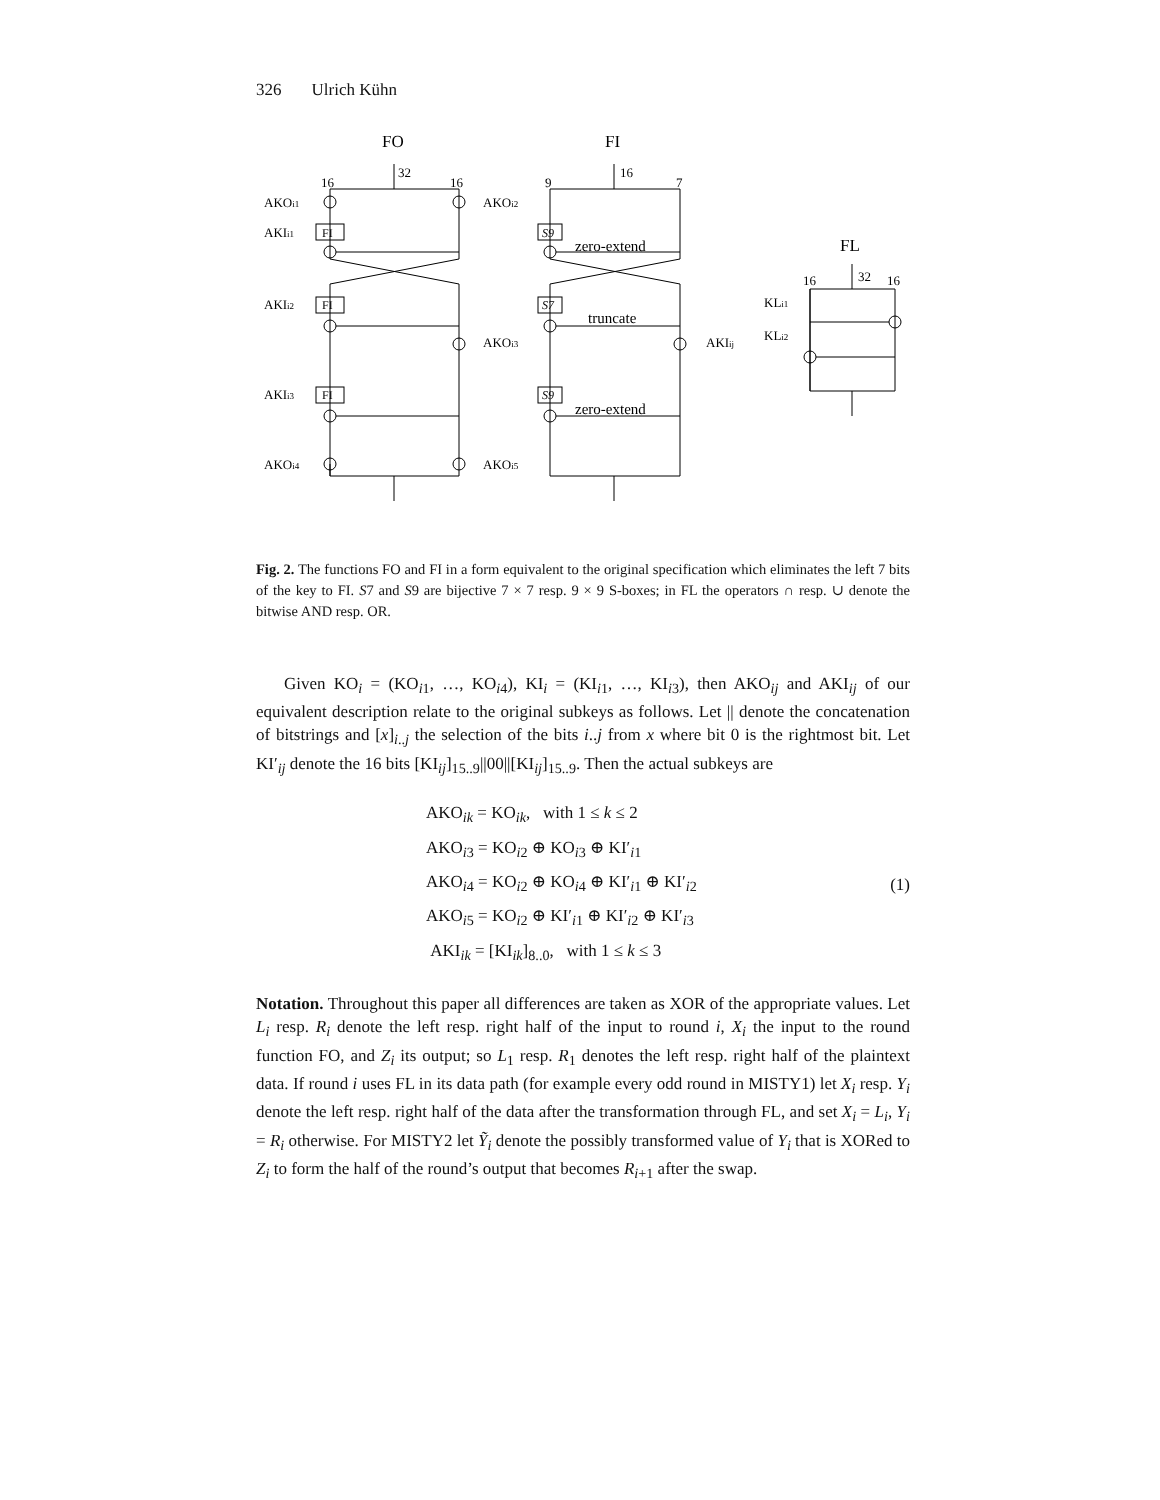326 Ulrich Kühn
FO
FI
FL
16
32
16
9
16
7
AKOi1
AKOi2
AKIi1
AKIi2
AKIi3
AKOi3
AKOi4
AKOi5
zero-extend
truncate
zero-extend
AKIij
16
32
16
KLi1
KLi2
FI
FI
FI
S9
S7
S9
Fig. 2. The functions FO and FI in a form equivalent to the original specification which eliminates the left 7 bits of the key to FI. S7 and S9 are bijective 7 × 7 resp. 9 × 9 S-boxes; in FL the operators ∩ resp. ∪ denote the bitwise AND resp. OR.
Given KO<sub>i</sub> = (KO<sub>i1</sub>, …, KO<sub>i4</sub>), KI<sub>i</sub> = (KI<sub>i1</sub>, …, KI<sub>i3</sub>), then AKO<sub>ij</sub> and AKI<sub>ij</sub> of our equivalent description relate to the original subkeys as follows. Let || denote the concatenation of bitstrings and [x]<sub>i..j</sub> the selection of the bits i..j from x where bit 0 is the rightmost bit. Let KI′<sub>ij</sub> denote the 16 bits [KI<sub>ij</sub>]<sub>15..9</sub>||00||[KI<sub>ij</sub>]<sub>15..9</sub>. Then the actual subkeys are
AKO<sub>ik</sub> = KO<sub>ik</sub>, with 1 ≤ k ≤ 2
AKO<sub>i3</sub> = KO<sub>i2</sub> ⊕ KO<sub>i3</sub> ⊕ KI′<sub>i1</sub>
AKO<sub>i4</sub> = KO<sub>i2</sub> ⊕ KO<sub>i4</sub> ⊕ KI′<sub>i1</sub> ⊕ KI′<sub>i2</sub>
AKO<sub>i5</sub> = KO<sub>i2</sub> ⊕ KI′<sub>i1</sub> ⊕ KI′<sub>i2</sub> ⊕ KI′<sub>i3</sub>
AKI<sub>ik</sub> = [KI<sub>ik</sub>]<sub>8..0</sub>, with 1 ≤ k ≤ 3
(1)
Notation. Throughout this paper all differences are taken as XOR of the appropriate values. Let L<sub>i</sub> resp. R<sub>i</sub> denote the left resp. right half of the input to round i, X<sub>i</sub> the input to the round function FO, and Z<sub>i</sub> its output; so L<sub>1</sub> resp. R<sub>1</sub> denotes the left resp. right half of the plaintext data. If round i uses FL in its data path (for example every odd round in MISTY1) let X<sub>i</sub> resp. Y<sub>i</sub> denote the left resp. right half of the data after the transformation through FL, and set X<sub>i</sub> = L<sub>i</sub>, Y<sub>i</sub> = R<sub>i</sub> otherwise. For MISTY2 let Ỹ<sub>i</sub> denote the possibly transformed value of Y<sub>i</sub> that is XORed to Z<sub>i</sub> to form the half of the round’s output that becomes R<sub>i+1</sub> after the swap.